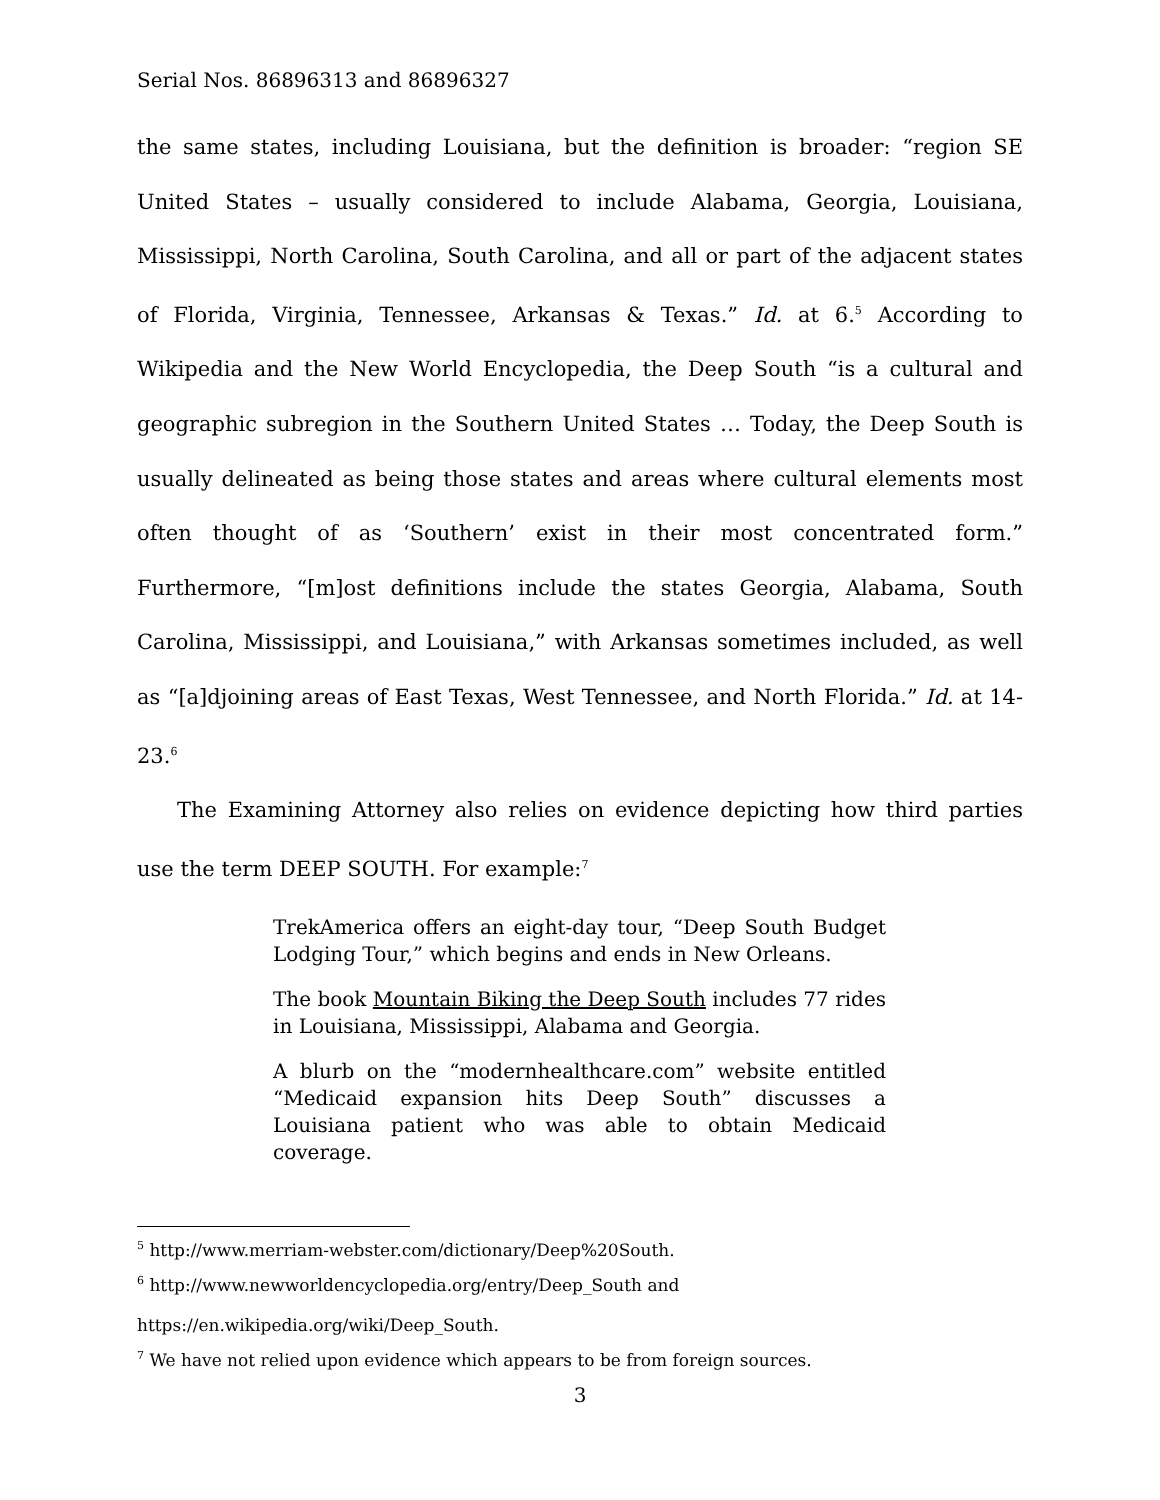Serial Nos. 86896313 and 86896327
the same states, including Louisiana, but the definition is broader: “region SE United States – usually considered to include Alabama, Georgia, Louisiana, Mississippi, North Carolina, South Carolina, and all or part of the adjacent states of Florida, Virginia, Tennessee, Arkansas & Texas.” Id. at 6.<sup>5</sup> According to Wikipedia and the New World Encyclopedia, the Deep South “is a cultural and geographic subregion in the Southern United States … Today, the Deep South is usually delineated as being those states and areas where cultural elements most often thought of as ‘Southern’ exist in their most concentrated form.” Furthermore, “[m]ost definitions include the states Georgia, Alabama, South Carolina, Mississippi, and Louisiana,” with Arkansas sometimes included, as well as “[a]djoining areas of East Texas, West Tennessee, and North Florida.” Id. at 14-23.<sup>6</sup>
The Examining Attorney also relies on evidence depicting how third parties use the term DEEP SOUTH. For example:<sup>7</sup>
TrekAmerica offers an eight-day tour, “Deep South Budget Lodging Tour,” which begins and ends in New Orleans.
The book Mountain Biking the Deep South includes 77 rides in Louisiana, Mississippi, Alabama and Georgia.
A blurb on the “modernhealthcare.com” website entitled “Medicaid expansion hits Deep South” discusses a Louisiana patient who was able to obtain Medicaid coverage.
<sup>5</sup> http://www.merriam-webster.com/dictionary/Deep%20South.
<sup>6</sup> http://www.newworldencyclopedia.org/entry/Deep_South and
https://en.wikipedia.org/wiki/Deep_South.
<sup>7</sup> We have not relied upon evidence which appears to be from foreign sources.
3